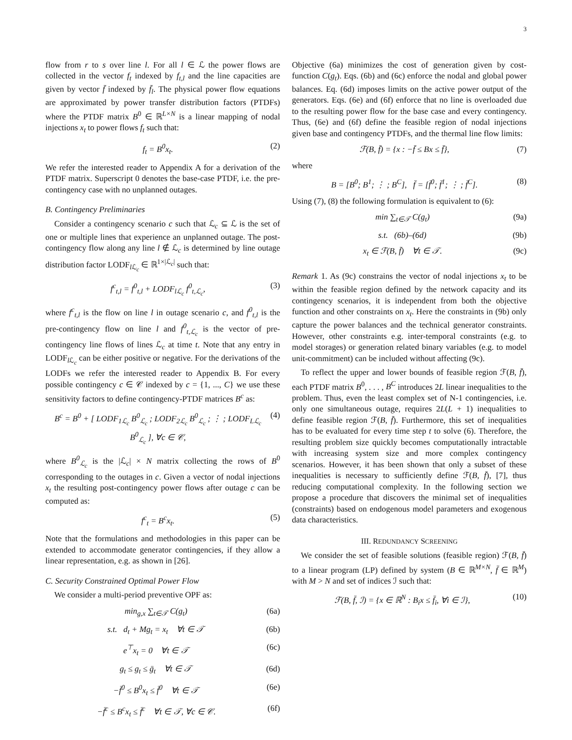3
flow from r to s over line l. For all l ∈ ℒ the power flows are collected in the vector f<sub>t</sub> indexed by f<sub>t,l</sub> and the line capacities are given by vector f̄ indexed by f̄<sub>l</sub>. The physical power flow equations are approximated by power transfer distribution factors (PTDFs) where the PTDF matrix B<sup>0</sup> ∈ ℝ<sup>L×N</sup> is a linear mapping of nodal injections x<sub>t</sub> to power flows f<sub>t</sub> such that:
f<sub>t</sub> = B<sup>0</sup>x<sub>t</sub>. (2)
We refer the interested reader to Appendix A for a derivation of the PTDF matrix. Superscript 0 denotes the base-case PTDF, i.e. the pre-contingency case with no unplanned outages.
B. Contingency Preliminaries
Consider a contingency scenario c such that ℒ<sub>c</sub> ⊆ ℒ is the set of one or multiple lines that experience an unplanned outage. The post-contingency flow along any line l ∉ ℒ<sub>c</sub> is determined by line outage distribution factor LODF<sub>l ℒ<sub>c</sub></sub> ∈ ℝ<sup>1×|ℒ<sub>c</sub>|</sup> such that:
f<sup>c</sup><sub>t,l</sub> = f<sup>0</sup><sub>t,l</sub> + LODF<sub>lℒ<sub>c</sub></sub> f<sup>0</sup><sub>t,ℒ<sub>c</sub></sub>, (3)
where f<sup>c</sup><sub>t,l</sub> is the flow on line l in outage scenario c, and f<sup>0</sup><sub>t,l</sub> is the pre-contingency flow on line l and f<sup>0</sup><sub>t,ℒ<sub>c</sub></sub> is the vector of pre-contingency line flows of lines ℒ<sub>c</sub> at time t. Note that any entry in LODF<sub>l ℒ<sub>c</sub></sub> can be either positive or negative. For the derivations of the LODFs we refer the interested reader to Appendix B. For every possible contingency c ∈ 𝒞 indexed by c = {1, ..., C} we use these sensitivity factors to define contingency-PTDF matrices B<sup>c</sup> as:
B<sup>c</sup> = B<sup>0</sup> + [ LODF<sub>1ℒ<sub>c</sub></sub> B<sup>0</sup><sub>ℒ<sub>c</sub></sub> ; LODF<sub>2ℒ<sub>c</sub></sub> B<sup>0</sup><sub>ℒ<sub>c</sub></sub> ; ⋮ ; LODF<sub>Lℒ<sub>c</sub></sub> B<sup>0</sup><sub>ℒ<sub>c</sub></sub> ], ∀c ∈ 𝒞, (4)
where B<sup>0</sup><sub>ℒ<sub>c</sub></sub> is the |ℒ<sub>c</sub>| × N matrix collecting the rows of B<sup>0</sup> corresponding to the outages in c. Given a vector of nodal injections x<sub>t</sub> the resulting post-contingency power flows after outage c can be computed as:
f<sup>c</sup><sub>t</sub> = B<sup>c</sup>x<sub>t</sub>. (5)
Note that the formulations and methodologies in this paper can be extended to accommodate generator contingencies, if they allow a linear representation, e.g. as shown in [26].
C. Security Constrained Optimal Power Flow
We consider a multi-period preventive OPF as:
min<sub>g,x</sub> ∑<sub>t∈𝒯</sub> C(g<sub>t</sub>) (6a)
s.t. d<sub>t</sub> + Mg<sub>t</sub> = x<sub>t</sub> ∀t ∈ 𝒯 (6b)
e<sup>⊤</sup>x<sub>t</sub> = 0 ∀t ∈ 𝒯 (6c)
g<sub>t</sub> ≤ g<sub>t</sub> ≤ ḡ<sub>t</sub> ∀t ∈ 𝒯 (6d)
−f̄<sup>0</sup> ≤ B<sup>0</sup>x<sub>t</sub> ≤ f̄<sup>0</sup> ∀t ∈ 𝒯 (6e)
−f̄<sup>c</sup> ≤ B<sup>c</sup>x<sub>t</sub> ≤ f̄<sup>c</sup> ∀t ∈ 𝒯, ∀c ∈ 𝒞. (6f)
Objective (6a) minimizes the cost of generation given by cost-function C(g<sub>t</sub>). Eqs. (6b) and (6c) enforce the nodal and global power balances. Eq. (6d) imposes limits on the active power output of the generators. Eqs. (6e) and (6f) enforce that no line is overloaded due to the resulting power flow for the base case and every contingency. Thus, (6e) and (6f) define the feasible region of nodal injections given base and contingency PTDFs, and the thermal line flow limits:
ℱ(B, f̄) = {x : −f̄ ≤ Bx ≤ f̄}, (7)
where
B = [B<sup>0</sup>; B<sup>1</sup>; ⋮ ; B<sup>C</sup>], f̄ = [f̄<sup>0</sup>; f̄<sup>1</sup>; ⋮ ; f̄<sup>C</sup>]. (8)
Using (7), (8) the following formulation is equivalent to (6):
min ∑<sub>t∈𝒯</sub> C(g<sub>t</sub>) (9a)
s.t. (6b)–(6d) (9b)
x<sub>t</sub> ∈ ℱ(B, f̄) ∀t ∈ 𝒯. (9c)
Remark 1. As (9c) constrains the vector of nodal injections x<sub>t</sub> to be within the feasible region defined by the network capacity and its contingency scenarios, it is independent from both the objective function and other constraints on x<sub>t</sub>. Here the constraints in (9b) only capture the power balances and the technical generator constraints. However, other constraints e.g. inter-temporal constraints (e.g. to model storages) or generation related binary variables (e.g. to model unit-commitment) can be included without affecting (9c).
To reflect the upper and lower bounds of feasible region ℱ(B, f̄), each PTDF matrix B<sup>0</sup>, . . . , B<sup>C</sup> introduces 2L linear inequalities to the problem. Thus, even the least complex set of N-1 contingencies, i.e. only one simultaneous outage, requires 2L(L + 1) inequalities to define feasible region ℱ(B, f̄). Furthermore, this set of inequalities has to be evaluated for every time step t to solve (6). Therefore, the resulting problem size quickly becomes computationally intractable with increasing system size and more complex contingency scenarios. However, it has been shown that only a subset of these inequalities is necessary to sufficiently define ℱ(B, f̄), [7], thus reducing computational complexity. In the following section we propose a procedure that discovers the minimal set of inequalities (constraints) based on endogenous model parameters and exogenous data characteristics.
III. REDUNDANCY SCREENING
We consider the set of feasible solutions (feasible region) ℱ(B, f̄) to a linear program (LP) defined by system (B ∈ ℝ<sup>M×N</sup>, f̄ ∈ ℝ<sup>M</sup>) with M > N and set of indices ℐ such that:
ℱ(B, f̄, ℐ) = {x ∈ ℝ<sup>N</sup> : B<sub>i</sub>x ≤ f̄<sub>i</sub>, ∀i ∈ ℐ}, (10)